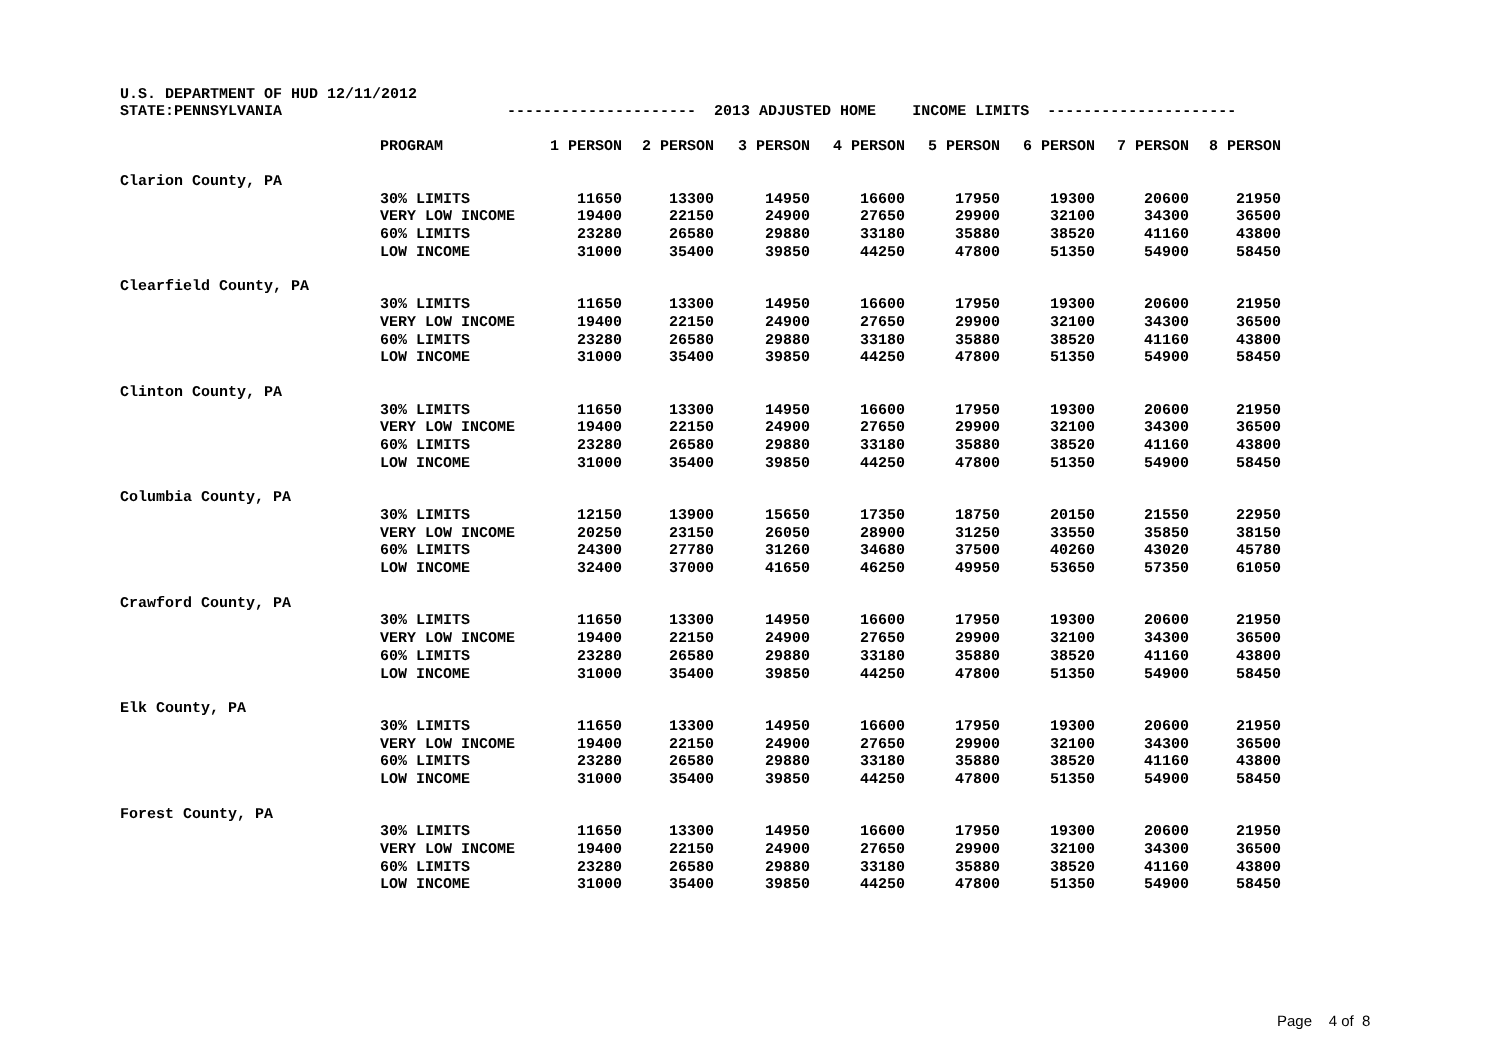U.S. DEPARTMENT OF HUD 12/11/2012 STATE:PENNSYLVANIA --------------------- 2013 ADJUSTED HOME INCOME LIMITS ---------------------
| | PROGRAM | 1 PERSON | 2 PERSON | 3 PERSON | 4 PERSON | 5 PERSON | 6 PERSON | 7 PERSON | 8 PERSON |
| --- | --- | --- | --- | --- | --- | --- | --- | --- | --- |
| Clarion County, PA | | | | | | | | | |
| | 30% LIMITS | 11650 | 13300 | 14950 | 16600 | 17950 | 19300 | 20600 | 21950 |
| | VERY LOW INCOME | 19400 | 22150 | 24900 | 27650 | 29900 | 32100 | 34300 | 36500 |
| | 60% LIMITS | 23280 | 26580 | 29880 | 33180 | 35880 | 38520 | 41160 | 43800 |
| | LOW INCOME | 31000 | 35400 | 39850 | 44250 | 47800 | 51350 | 54900 | 58450 |
| Clearfield County, PA | | | | | | | | | |
| | 30% LIMITS | 11650 | 13300 | 14950 | 16600 | 17950 | 19300 | 20600 | 21950 |
| | VERY LOW INCOME | 19400 | 22150 | 24900 | 27650 | 29900 | 32100 | 34300 | 36500 |
| | 60% LIMITS | 23280 | 26580 | 29880 | 33180 | 35880 | 38520 | 41160 | 43800 |
| | LOW INCOME | 31000 | 35400 | 39850 | 44250 | 47800 | 51350 | 54900 | 58450 |
| Clinton County, PA | | | | | | | | | |
| | 30% LIMITS | 11650 | 13300 | 14950 | 16600 | 17950 | 19300 | 20600 | 21950 |
| | VERY LOW INCOME | 19400 | 22150 | 24900 | 27650 | 29900 | 32100 | 34300 | 36500 |
| | 60% LIMITS | 23280 | 26580 | 29880 | 33180 | 35880 | 38520 | 41160 | 43800 |
| | LOW INCOME | 31000 | 35400 | 39850 | 44250 | 47800 | 51350 | 54900 | 58450 |
| Columbia County, PA | | | | | | | | | |
| | 30% LIMITS | 12150 | 13900 | 15650 | 17350 | 18750 | 20150 | 21550 | 22950 |
| | VERY LOW INCOME | 20250 | 23150 | 26050 | 28900 | 31250 | 33550 | 35850 | 38150 |
| | 60% LIMITS | 24300 | 27780 | 31260 | 34680 | 37500 | 40260 | 43020 | 45780 |
| | LOW INCOME | 32400 | 37000 | 41650 | 46250 | 49950 | 53650 | 57350 | 61050 |
| Crawford County, PA | | | | | | | | | |
| | 30% LIMITS | 11650 | 13300 | 14950 | 16600 | 17950 | 19300 | 20600 | 21950 |
| | VERY LOW INCOME | 19400 | 22150 | 24900 | 27650 | 29900 | 32100 | 34300 | 36500 |
| | 60% LIMITS | 23280 | 26580 | 29880 | 33180 | 35880 | 38520 | 41160 | 43800 |
| | LOW INCOME | 31000 | 35400 | 39850 | 44250 | 47800 | 51350 | 54900 | 58450 |
| Elk County, PA | | | | | | | | | |
| | 30% LIMITS | 11650 | 13300 | 14950 | 16600 | 17950 | 19300 | 20600 | 21950 |
| | VERY LOW INCOME | 19400 | 22150 | 24900 | 27650 | 29900 | 32100 | 34300 | 36500 |
| | 60% LIMITS | 23280 | 26580 | 29880 | 33180 | 35880 | 38520 | 41160 | 43800 |
| | LOW INCOME | 31000 | 35400 | 39850 | 44250 | 47800 | 51350 | 54900 | 58450 |
| Forest County, PA | | | | | | | | | |
| | 30% LIMITS | 11650 | 13300 | 14950 | 16600 | 17950 | 19300 | 20600 | 21950 |
| | VERY LOW INCOME | 19400 | 22150 | 24900 | 27650 | 29900 | 32100 | 34300 | 36500 |
| | 60% LIMITS | 23280 | 26580 | 29880 | 33180 | 35880 | 38520 | 41160 | 43800 |
| | LOW INCOME | 31000 | 35400 | 39850 | 44250 | 47800 | 51350 | 54900 | 58450 |
Page 4 of 8